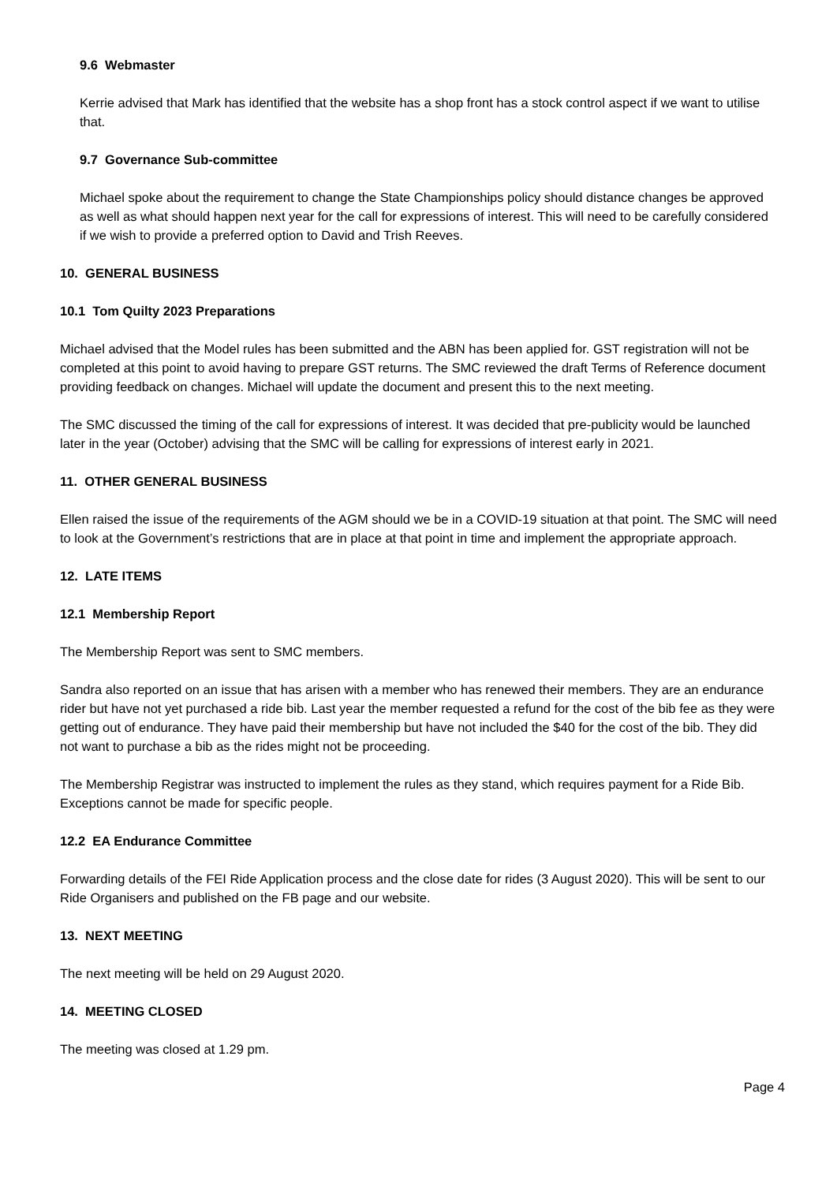9.6 Webmaster
Kerrie advised that Mark has identified that the website has a shop front has a stock control aspect if we want to utilise that.
9.7 Governance Sub-committee
Michael spoke about the requirement to change the State Championships policy should distance changes be approved as well as what should happen next year for the call for expressions of interest. This will need to be carefully considered if we wish to provide a preferred option to David and Trish Reeves.
10. GENERAL BUSINESS
10.1 Tom Quilty 2023 Preparations
Michael advised that the Model rules has been submitted and the ABN has been applied for. GST registration will not be completed at this point to avoid having to prepare GST returns. The SMC reviewed the draft Terms of Reference document providing feedback on changes. Michael will update the document and present this to the next meeting.
The SMC discussed the timing of the call for expressions of interest. It was decided that pre-publicity would be launched later in the year (October) advising that the SMC will be calling for expressions of interest early in 2021.
11. OTHER GENERAL BUSINESS
Ellen raised the issue of the requirements of the AGM should we be in a COVID-19 situation at that point. The SMC will need to look at the Government’s restrictions that are in place at that point in time and implement the appropriate approach.
12. LATE ITEMS
12.1 Membership Report
The Membership Report was sent to SMC members.
Sandra also reported on an issue that has arisen with a member who has renewed their members. They are an endurance rider but have not yet purchased a ride bib. Last year the member requested a refund for the cost of the bib fee as they were getting out of endurance. They have paid their membership but have not included the $40 for the cost of the bib. They did not want to purchase a bib as the rides might not be proceeding.
The Membership Registrar was instructed to implement the rules as they stand, which requires payment for a Ride Bib. Exceptions cannot be made for specific people.
12.2 EA Endurance Committee
Forwarding details of the FEI Ride Application process and the close date for rides (3 August 2020). This will be sent to our Ride Organisers and published on the FB page and our website.
13. NEXT MEETING
The next meeting will be held on 29 August 2020.
14. MEETING CLOSED
The meeting was closed at 1.29 pm.
Page 4